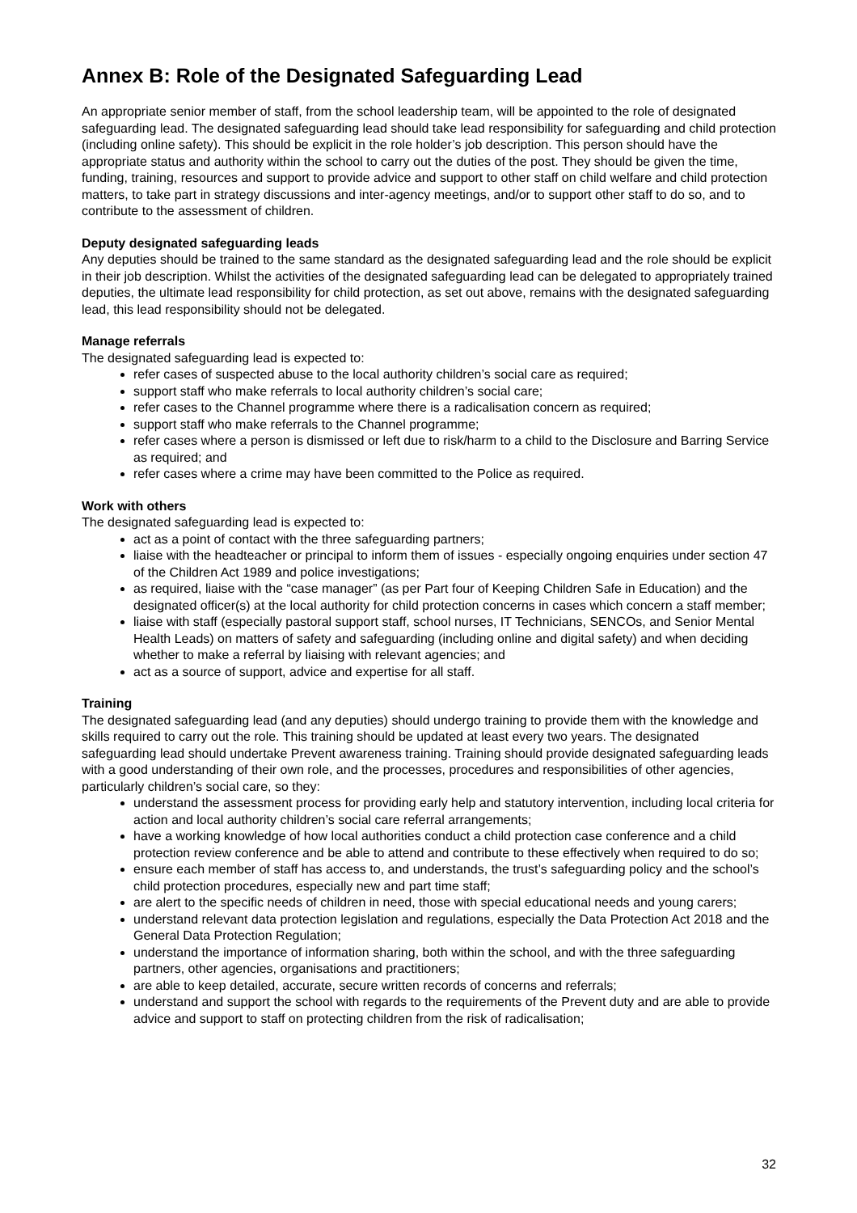Annex B: Role of the Designated Safeguarding Lead
An appropriate senior member of staff, from the school leadership team, will be appointed to the role of designated safeguarding lead. The designated safeguarding lead should take lead responsibility for safeguarding and child protection (including online safety). This should be explicit in the role holder’s job description. This person should have the appropriate status and authority within the school to carry out the duties of the post. They should be given the time, funding, training, resources and support to provide advice and support to other staff on child welfare and child protection matters, to take part in strategy discussions and inter-agency meetings, and/or to support other staff to do so, and to contribute to the assessment of children.
Deputy designated safeguarding leads
Any deputies should be trained to the same standard as the designated safeguarding lead and the role should be explicit in their job description. Whilst the activities of the designated safeguarding lead can be delegated to appropriately trained deputies, the ultimate lead responsibility for child protection, as set out above, remains with the designated safeguarding lead, this lead responsibility should not be delegated.
Manage referrals
The designated safeguarding lead is expected to:
refer cases of suspected abuse to the local authority children’s social care as required;
support staff who make referrals to local authority children’s social care;
refer cases to the Channel programme where there is a radicalisation concern as required;
support staff who make referrals to the Channel programme;
refer cases where a person is dismissed or left due to risk/harm to a child to the Disclosure and Barring Service as required; and
refer cases where a crime may have been committed to the Police as required.
Work with others
The designated safeguarding lead is expected to:
act as a point of contact with the three safeguarding partners;
liaise with the headteacher or principal to inform them of issues - especially ongoing enquiries under section 47 of the Children Act 1989 and police investigations;
as required, liaise with the “case manager” (as per Part four of Keeping Children Safe in Education) and the designated officer(s) at the local authority for child protection concerns in cases which concern a staff member;
liaise with staff (especially pastoral support staff, school nurses, IT Technicians, SENCOs, and Senior Mental Health Leads) on matters of safety and safeguarding (including online and digital safety) and when deciding whether to make a referral by liaising with relevant agencies; and
act as a source of support, advice and expertise for all staff.
Training
The designated safeguarding lead (and any deputies) should undergo training to provide them with the knowledge and skills required to carry out the role. This training should be updated at least every two years. The designated safeguarding lead should undertake Prevent awareness training. Training should provide designated safeguarding leads with a good understanding of their own role, and the processes, procedures and responsibilities of other agencies, particularly children’s social care, so they:
understand the assessment process for providing early help and statutory intervention, including local criteria for action and local authority children’s social care referral arrangements;
have a working knowledge of how local authorities conduct a child protection case conference and a child protection review conference and be able to attend and contribute to these effectively when required to do so;
ensure each member of staff has access to, and understands, the trust’s safeguarding policy and the school’s child protection procedures, especially new and part time staff;
are alert to the specific needs of children in need, those with special educational needs and young carers;
understand relevant data protection legislation and regulations, especially the Data Protection Act 2018 and the General Data Protection Regulation;
understand the importance of information sharing, both within the school, and with the three safeguarding partners, other agencies, organisations and practitioners;
are able to keep detailed, accurate, secure written records of concerns and referrals;
understand and support the school with regards to the requirements of the Prevent duty and are able to provide advice and support to staff on protecting children from the risk of radicalisation;
32